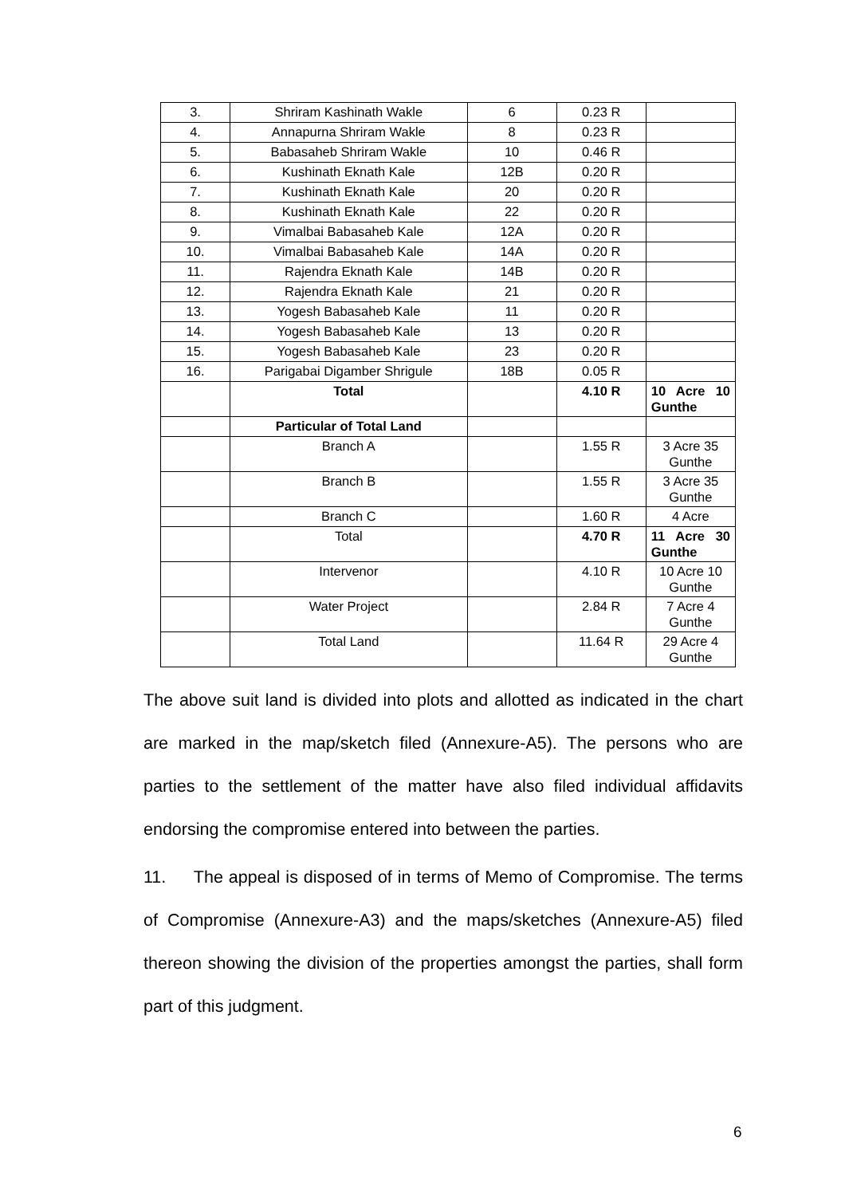| 3. | Shriram Kashinath Wakle | 6 | 0.23 R | |
| 4. | Annapurna Shriram Wakle | 8 | 0.23 R | |
| 5. | Babasaheb Shriram Wakle | 10 | 0.46 R | |
| 6. | Kushinath Eknath Kale | 12B | 0.20 R | |
| 7. | Kushinath Eknath Kale | 20 | 0.20 R | |
| 8. | Kushinath Eknath Kale | 22 | 0.20 R | |
| 9. | Vimalbai Babasaheb Kale | 12A | 0.20 R | |
| 10. | Vimalbai Babasaheb Kale | 14A | 0.20 R | |
| 11. | Rajendra Eknath Kale | 14B | 0.20 R | |
| 12. | Rajendra Eknath Kale | 21 | 0.20 R | |
| 13. | Yogesh Babasaheb Kale | 11 | 0.20 R | |
| 14. | Yogesh Babasaheb Kale | 13 | 0.20 R | |
| 15. | Yogesh Babasaheb Kale | 23 | 0.20 R | |
| 16. | Parigabai Digamber Shrigule | 18B | 0.05 R | |
| | Total | | 4.10 R | 10 Acre 10 Gunthe |
| | Particular of Total Land | | | |
| | Branch A | | 1.55 R | 3 Acre 35 Gunthe |
| | Branch B | | 1.55 R | 3 Acre 35 Gunthe |
| | Branch C | | 1.60 R | 4 Acre |
| | Total | | 4.70 R | 11 Acre 30 Gunthe |
| | Intervenor | | 4.10 R | 10 Acre 10 Gunthe |
| | Water Project | | 2.84 R | 7 Acre 4 Gunthe |
| | Total Land | | 11.64 R | 29 Acre 4 Gunthe |
The above suit land is divided into plots and allotted as indicated in the chart are marked in the map/sketch filed (Annexure-A5). The persons who are parties to the settlement of the matter have also filed individual affidavits endorsing the compromise entered into between the parties.
11. The appeal is disposed of in terms of Memo of Compromise. The terms of Compromise (Annexure-A3) and the maps/sketches (Annexure-A5) filed thereon showing the division of the properties amongst the parties, shall form part of this judgment.
6